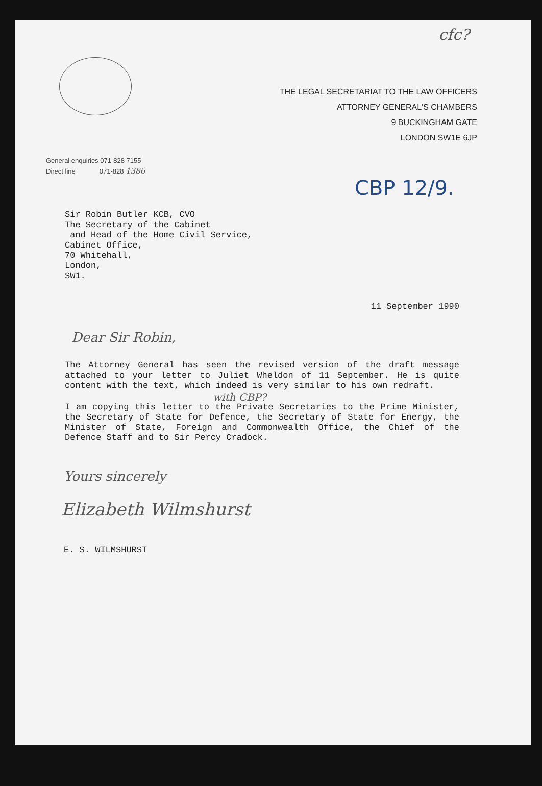cfc?
THE LEGAL SECRETARIAT TO THE LAW OFFICERS
ATTORNEY GENERAL'S CHAMBERS
9 BUCKINGHAM GATE
LONDON SW1E 6JP
General enquiries 071-828 7155
Direct line 071-828 1386
CBP 12/9.
Sir Robin Butler KCB, CVO The Secretary of the Cabinet and Head of the Home Civil Service, Cabinet Office, 70 Whitehall, London, SW1.
11 September 1990
Dear Sir Robin,
The Attorney General has seen the revised version of the draft message attached to your letter to Juliet Wheldon of 11 September. He is quite content with the text, which indeed is very similar to his own redraft.
with CBP?
I am copying this letter to the Private Secretaries to the Prime Minister, the Secretary of State for Defence, the Secretary of State for Energy, the Minister of State, Foreign and Commonwealth Office, the Chief of the Defence Staff and to Sir Percy Cradock.
Yours sincerely
Elizabeth Wilmshurst
E. S. WILMSHURST